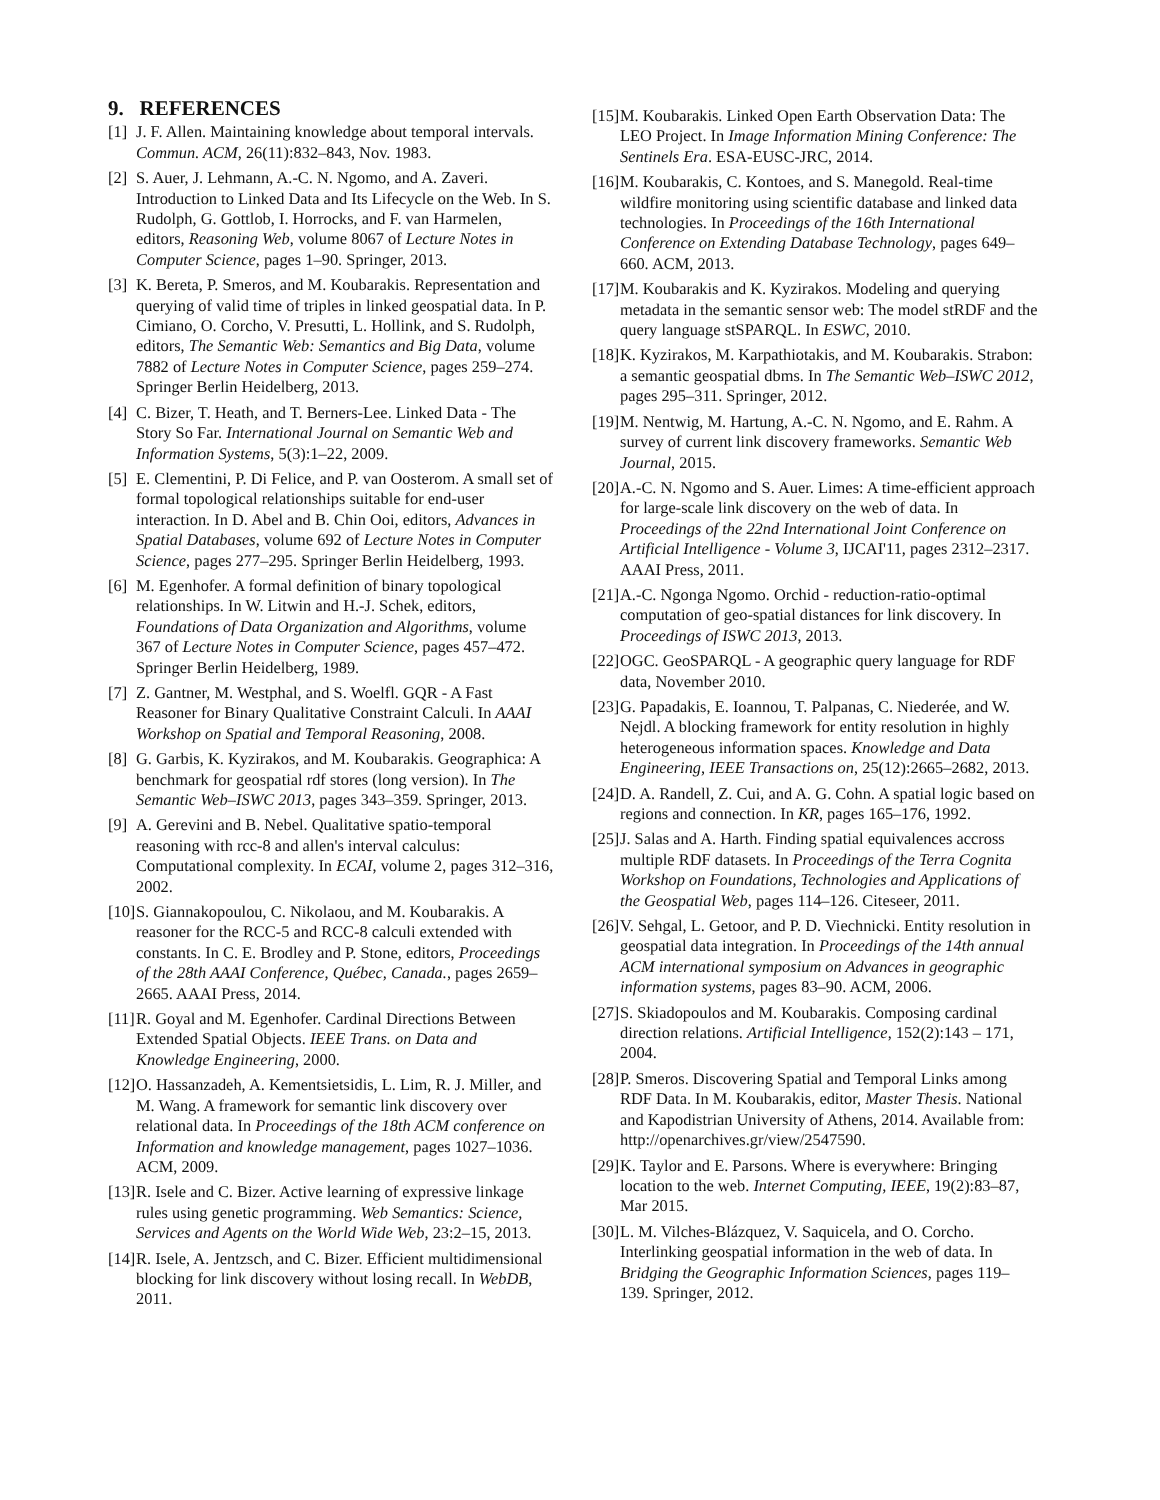9. REFERENCES
[1] J. F. Allen. Maintaining knowledge about temporal intervals. Commun. ACM, 26(11):832–843, Nov. 1983.
[2] S. Auer, J. Lehmann, A.-C. N. Ngomo, and A. Zaveri. Introduction to Linked Data and Its Lifecycle on the Web. In S. Rudolph, G. Gottlob, I. Horrocks, and F. van Harmelen, editors, Reasoning Web, volume 8067 of Lecture Notes in Computer Science, pages 1–90. Springer, 2013.
[3] K. Bereta, P. Smeros, and M. Koubarakis. Representation and querying of valid time of triples in linked geospatial data. In P. Cimiano, O. Corcho, V. Presutti, L. Hollink, and S. Rudolph, editors, The Semantic Web: Semantics and Big Data, volume 7882 of Lecture Notes in Computer Science, pages 259–274. Springer Berlin Heidelberg, 2013.
[4] C. Bizer, T. Heath, and T. Berners-Lee. Linked Data - The Story So Far. International Journal on Semantic Web and Information Systems, 5(3):1–22, 2009.
[5] E. Clementini, P. Di Felice, and P. van Oosterom. A small set of formal topological relationships suitable for end-user interaction. In D. Abel and B. Chin Ooi, editors, Advances in Spatial Databases, volume 692 of Lecture Notes in Computer Science, pages 277–295. Springer Berlin Heidelberg, 1993.
[6] M. Egenhofer. A formal definition of binary topological relationships. In W. Litwin and H.-J. Schek, editors, Foundations of Data Organization and Algorithms, volume 367 of Lecture Notes in Computer Science, pages 457–472. Springer Berlin Heidelberg, 1989.
[7] Z. Gantner, M. Westphal, and S. Woelfl. GQR - A Fast Reasoner for Binary Qualitative Constraint Calculi. In AAAI Workshop on Spatial and Temporal Reasoning, 2008.
[8] G. Garbis, K. Kyzirakos, and M. Koubarakis. Geographica: A benchmark for geospatial rdf stores (long version). In The Semantic Web–ISWC 2013, pages 343–359. Springer, 2013.
[9] A. Gerevini and B. Nebel. Qualitative spatio-temporal reasoning with rcc-8 and allen's interval calculus: Computational complexity. In ECAI, volume 2, pages 312–316, 2002.
[10] S. Giannakopoulou, C. Nikolaou, and M. Koubarakis. A reasoner for the RCC-5 and RCC-8 calculi extended with constants. In C. E. Brodley and P. Stone, editors, Proceedings of the 28th AAAI Conference, Québec, Canada., pages 2659–2665. AAAI Press, 2014.
[11] R. Goyal and M. Egenhofer. Cardinal Directions Between Extended Spatial Objects. IEEE Trans. on Data and Knowledge Engineering, 2000.
[12] O. Hassanzadeh, A. Kementsietsidis, L. Lim, R. J. Miller, and M. Wang. A framework for semantic link discovery over relational data. In Proceedings of the 18th ACM conference on Information and knowledge management, pages 1027–1036. ACM, 2009.
[13] R. Isele and C. Bizer. Active learning of expressive linkage rules using genetic programming. Web Semantics: Science, Services and Agents on the World Wide Web, 23:2–15, 2013.
[14] R. Isele, A. Jentzsch, and C. Bizer. Efficient multidimensional blocking for link discovery without losing recall. In WebDB, 2011.
[15] M. Koubarakis. Linked Open Earth Observation Data: The LEO Project. In Image Information Mining Conference: The Sentinels Era. ESA-EUSC-JRC, 2014.
[16] M. Koubarakis, C. Kontoes, and S. Manegold. Real-time wildfire monitoring using scientific database and linked data technologies. In Proceedings of the 16th International Conference on Extending Database Technology, pages 649–660. ACM, 2013.
[17] M. Koubarakis and K. Kyzirakos. Modeling and querying metadata in the semantic sensor web: The model stRDF and the query language stSPARQL. In ESWC, 2010.
[18] K. Kyzirakos, M. Karpathiotakis, and M. Koubarakis. Strabon: a semantic geospatial dbms. In The Semantic Web–ISWC 2012, pages 295–311. Springer, 2012.
[19] M. Nentwig, M. Hartung, A.-C. N. Ngomo, and E. Rahm. A survey of current link discovery frameworks. Semantic Web Journal, 2015.
[20] A.-C. N. Ngomo and S. Auer. Limes: A time-efficient approach for large-scale link discovery on the web of data. In Proceedings of the 22nd International Joint Conference on Artificial Intelligence - Volume 3, IJCAI'11, pages 2312–2317. AAAI Press, 2011.
[21] A.-C. Ngonga Ngomo. Orchid - reduction-ratio-optimal computation of geo-spatial distances for link discovery. In Proceedings of ISWC 2013, 2013.
[22] OGC. GeoSPARQL - A geographic query language for RDF data, November 2010.
[23] G. Papadakis, E. Ioannou, T. Palpanas, C. Niederée, and W. Nejdl. A blocking framework for entity resolution in highly heterogeneous information spaces. Knowledge and Data Engineering, IEEE Transactions on, 25(12):2665–2682, 2013.
[24] D. A. Randell, Z. Cui, and A. G. Cohn. A spatial logic based on regions and connection. In KR, pages 165–176, 1992.
[25] J. Salas and A. Harth. Finding spatial equivalences accross multiple RDF datasets. In Proceedings of the Terra Cognita Workshop on Foundations, Technologies and Applications of the Geospatial Web, pages 114–126. Citeseer, 2011.
[26] V. Sehgal, L. Getoor, and P. D. Viechnicki. Entity resolution in geospatial data integration. In Proceedings of the 14th annual ACM international symposium on Advances in geographic information systems, pages 83–90. ACM, 2006.
[27] S. Skiadopoulos and M. Koubarakis. Composing cardinal direction relations. Artificial Intelligence, 152(2):143 – 171, 2004.
[28] P. Smeros. Discovering Spatial and Temporal Links among RDF Data. In M. Koubarakis, editor, Master Thesis. National and Kapodistrian University of Athens, 2014. Available from: http://openarchives.gr/view/2547590.
[29] K. Taylor and E. Parsons. Where is everywhere: Bringing location to the web. Internet Computing, IEEE, 19(2):83–87, Mar 2015.
[30] L. M. Vilches-Blázquez, V. Saquicela, and O. Corcho. Interlinking geospatial information in the web of data. In Bridging the Geographic Information Sciences, pages 119–139. Springer, 2012.